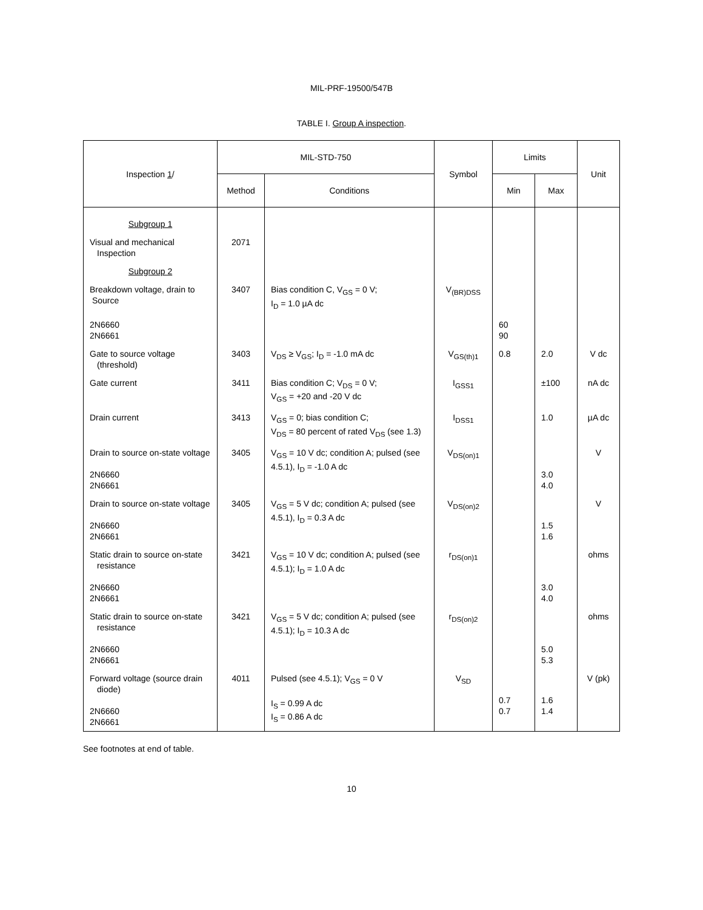MIL-PRF-19500/547B
TABLE I. Group A inspection.
| Inspection 1 / | MIL-STD-750 | | Symbol | Limits | | Unit |
| --- | --- | --- | --- | --- | --- | --- |
| | Method | Conditions | | Min | Max | |
| Subgroup 1 | | | | | | |
| Visual and mechanical Inspection | 2071 | | | | | |
| Subgroup 2 | | | | | | |
| Breakdown voltage, drain to Source | 3407 | Bias condition C, V<sub>GS</sub> = 0 V; I<sub>D</sub> = 1.0 µA dc | V<sub>(BR)DSS</sub> | | | |
| 2N6660 2N6661 | | | | 60 90 | | |
| Gate to source voltage (threshold) | 3403 | V<sub>DS</sub> ≥ V<sub>GS</sub>; I<sub>D</sub> = -1.0 mA dc | V<sub>GS(th)1</sub> | 0.8 | 2.0 | V dc |
| Gate current | 3411 | Bias condition C; V<sub>DS</sub> = 0 V; V<sub>GS</sub> = +20 and -20 V dc | I<sub>GSS1</sub> | | ±100 | nA dc |
| Drain current | 3413 | V<sub>GS</sub> = 0; bias condition C; V<sub>DS</sub> = 80 percent of rated V<sub>DS</sub> (see 1.3) | I<sub>DSS1</sub> | | 1.0 | µA dc |
| Drain to source on-state voltage 2N6660 2N6661 | 3405 | V<sub>GS</sub> = 10 V dc; condition A; pulsed (see 4.5.1), I<sub>D</sub> = -1.0 A dc | V<sub>DS(on)1</sub> | | 3.0 4.0 | V |
| Drain to source on-state voltage 2N6660 2N6661 | 3405 | V<sub>GS</sub> = 5 V dc; condition A; pulsed (see 4.5.1), I<sub>D</sub> = 0.3 A dc | V<sub>DS(on)2</sub> | | 1.5 1.6 | V |
| Static drain to source on-state resistance 2N6660 2N6661 | 3421 | V<sub>GS</sub> = 10 V dc; condition A; pulsed (see 4.5.1); I<sub>D</sub> = 1.0 A dc | r<sub>DS(on)1</sub> | | 3.0 4.0 | ohms |
| Static drain to source on-state resistance 2N6660 2N6661 | 3421 | V<sub>GS</sub> = 5 V dc; condition A; pulsed (see 4.5.1); I<sub>D</sub> = 10.3 A dc | r<sub>DS(on)2</sub> | | 5.0 5.3 | ohms |
| Forward voltage (source drain diode) 2N6660 2N6661 | 4011 | Pulsed (see 4.5.1); V<sub>GS</sub> = 0 V I<sub>S</sub> = 0.99 A dc I<sub>S</sub> = 0.86 A dc | V<sub>SD</sub> | 0.7 0.7 | 1.6 1.4 | V (pk) |
See footnotes at end of table.
10